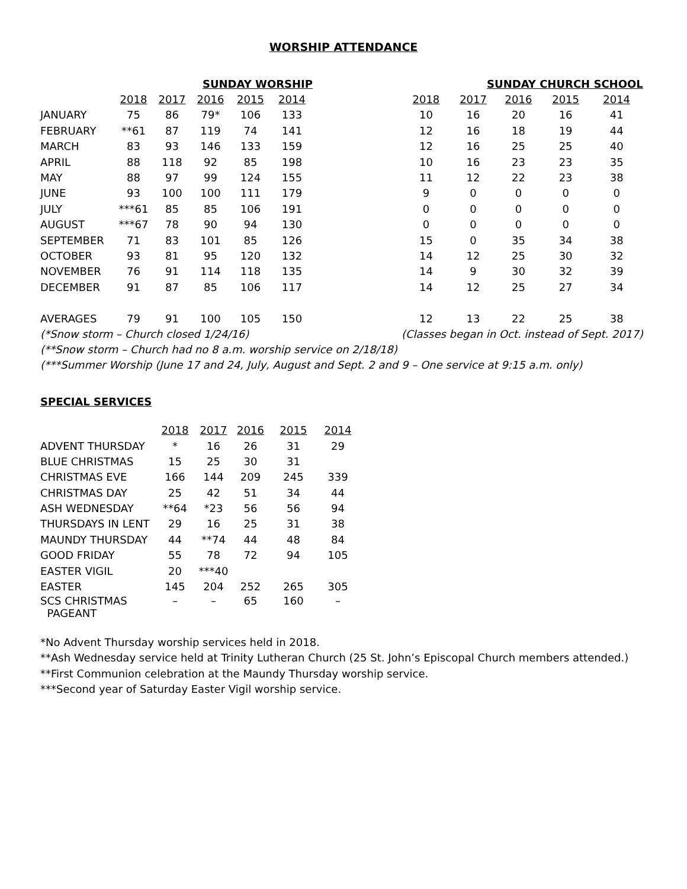WORSHIP ATTENDANCE
| | SUNDAY WORSHIP | | | | | | SUNDAY CHURCH SCHOOL | | | | |
| | 2018 | 2017 | 2016 | 2015 | 2014 | | 2018 | 2017 | 2016 | 2015 | 2014 |
| JANUARY | 75 | 86 | 79* | 106 | 133 | | 10 | 16 | 20 | 16 | 41 |
| FEBRUARY | **61 | 87 | 119 | 74 | 141 | | 12 | 16 | 18 | 19 | 44 |
| MARCH | 83 | 93 | 146 | 133 | 159 | | 12 | 16 | 25 | 25 | 40 |
| APRIL | 88 | 118 | 92 | 85 | 198 | | 10 | 16 | 23 | 23 | 35 |
| MAY | 88 | 97 | 99 | 124 | 155 | | 11 | 12 | 22 | 23 | 38 |
| JUNE | 93 | 100 | 100 | 111 | 179 | | 9 | 0 | 0 | 0 | 0 |
| JULY | ***61 | 85 | 85 | 106 | 191 | | 0 | 0 | 0 | 0 | 0 |
| AUGUST | ***67 | 78 | 90 | 94 | 130 | | 0 | 0 | 0 | 0 | 0 |
| SEPTEMBER | 71 | 83 | 101 | 85 | 126 | | 15 | 0 | 35 | 34 | 38 |
| OCTOBER | 93 | 81 | 95 | 120 | 132 | | 14 | 12 | 25 | 30 | 32 |
| NOVEMBER | 76 | 91 | 114 | 118 | 135 | | 14 | 9 | 30 | 32 | 39 |
| DECEMBER | 91 | 87 | 85 | 106 | 117 | | 14 | 12 | 25 | 27 | 34 |
| AVERAGES | 79 | 91 | 100 | 105 | 150 | | 12 | 13 | 22 | 25 | 38 |
| (*Snow storm – Church closed 1/24/16) | | | | | | | (Classes began in Oct. instead of Sept. 2017) | | | | |
(**Snow storm – Church had no 8 a.m. worship service on 2/18/18)
(***Summer Worship (June 17 and 24, July, August and Sept. 2 and 9 – One service at 9:15 a.m. only)
SPECIAL SERVICES
| | 2018 | 2017 | 2016 | 2015 | 2014 |
| --- | --- | --- | --- | --- | --- |
| ADVENT THURSDAY | * | 16 | 26 | 31 | 29 |
| BLUE CHRISTMAS | 15 | 25 | 30 | 31 | |
| CHRISTMAS EVE | 166 | 144 | 209 | 245 | 339 |
| CHRISTMAS DAY | 25 | 42 | 51 | 34 | 44 |
| ASH WEDNESDAY | **64 | *23 | 56 | 56 | 94 |
| THURSDAYS IN LENT | 29 | 16 | 25 | 31 | 38 |
| MAUNDY THURSDAY | 44 | **74 | 44 | 48 | 84 |
| GOOD FRIDAY | 55 | 78 | 72 | 94 | 105 |
| EASTER VIGIL | 20 | ***40 | | | |
| EASTER | 145 | 204 | 252 | 265 | 305 |
| SCS CHRISTMAS PAGEANT | – | – | 65 | 160 | – |
*No Advent Thursday worship services held in 2018.
**Ash Wednesday service held at Trinity Lutheran Church (25 St. John’s Episcopal Church members attended.)
**First Communion celebration at the Maundy Thursday worship service.
***Second year of Saturday Easter Vigil worship service.